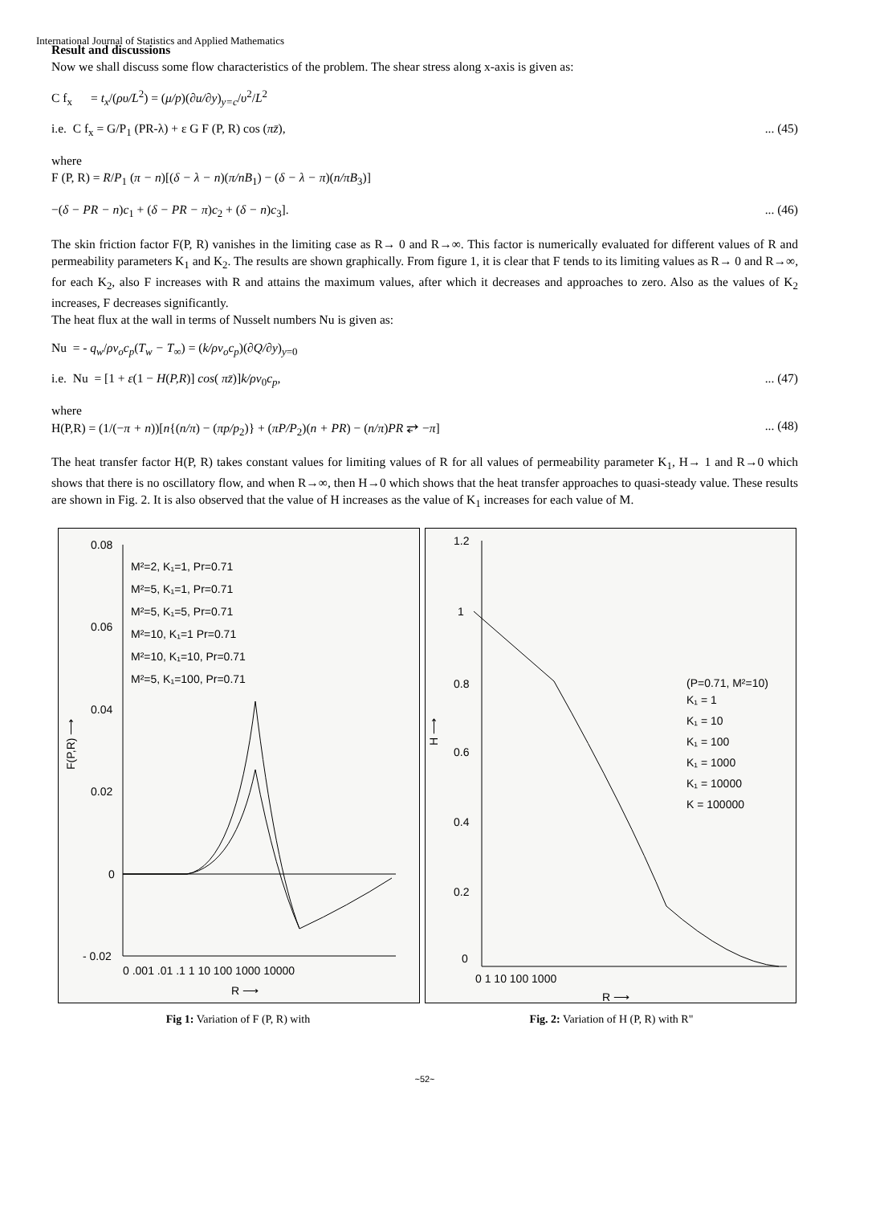International Journal of Statistics and Applied Mathematics
Result and discussions
Now we shall discuss some flow characteristics of the problem. The shear stress along x-axis is given as:
C f<sub>x</sub> = t<sub>x</sub>/(ρυ/L<sup>2</sup>) = (μ/p)(∂u/∂y)<sub>y=c</sub>/υ<sup>2</sup>/L<sup>2</sup>
i.e. C f<sub>x</sub> = G/P<sub>1</sub> (PR-λ) + ε G F (P, R) cos (πz̄),... (45)
where
F (P, R) = R/P<sub>1</sub> (π − n)[(δ − λ − n)(π/nB<sub>1</sub>) − (δ − λ − π)(n/πB<sub>3</sub>)]
−(δ − PR − n)c<sub>1</sub> + (δ − PR − π)c<sub>2</sub> + (δ − n)c<sub>3</sub>].... (46)
The skin friction factor F(P, R) vanishes in the limiting case as R→ 0 and R→∞. This factor is numerically evaluated for different values of R and permeability parameters K<sub>1</sub> and K<sub>2</sub>. The results are shown graphically. From figure 1, it is clear that F tends to its limiting values as R→ 0 and R→∞, for each K<sub>2</sub>, also F increases with R and attains the maximum values, after which it decreases and approaches to zero. Also as the values of K<sub>2</sub> increases, F decreases significantly.
The heat flux at the wall in terms of Nusselt numbers Nu is given as:
Nu = - q<sub>w</sub>/ρv<sub>o</sub>c<sub>p</sub>(T<sub>w</sub> − T<sub>∞</sub>) = (k/ρv<sub>o</sub>c<sub>p</sub>)(∂Q/∂y)<sub>y=0</sub>
i.e. Nu = [1 + ε(1 − H(P,R)] cos( πz̄)]k/ρv<sub>0</sub>c<sub>p</sub>,... (47)
where
H(P,R) = (1/(−π + n))[n{(n/π) − (πp/p<sub>2</sub>)} + (πP/P<sub>2</sub>)(n + PR) − (n/π)PR ⥂ −π]... (48)
The heat transfer factor H(P, R) takes constant values for limiting values of R for all values of permeability parameter K<sub>1</sub>, H→ 1 and R→0 which shows that there is no oscillatory flow, and when R→∞, then H→0 which shows that the heat transfer approaches to quasi-steady value. These results are shown in Fig. 2. It is also observed that the value of H increases as the value of K<sub>1</sub> increases for each value of M.
0.08
0.06
0.04
0.02
0
- 0.02
0 .001 .01 .1 1 10 100 1000 10000
R ⟶
M²=2, K₁=1, Pr=0.71
M²=5, K₁=1, Pr=0.71
M²=5, K₁=5, Pr=0.71
M²=10, K₁=1 Pr=0.71
M²=10, K₁=10, Pr=0.71
M²=5, K₁=100, Pr=0.71
F(P,R) ⟶
1.2
1
0.8
0.6
0.4
0.2
0
0 1 10 100 1000
R ⟶
H ⟶
(P=0.71, M²=10)
K₁ = 1
K₁ = 10
K₁ = 100
K₁ = 1000
K₁ = 10000
K = 100000
Fig 1: Variation of F (P, R) with
Fig. 2: Variation of H (P, R) with R"
~52~